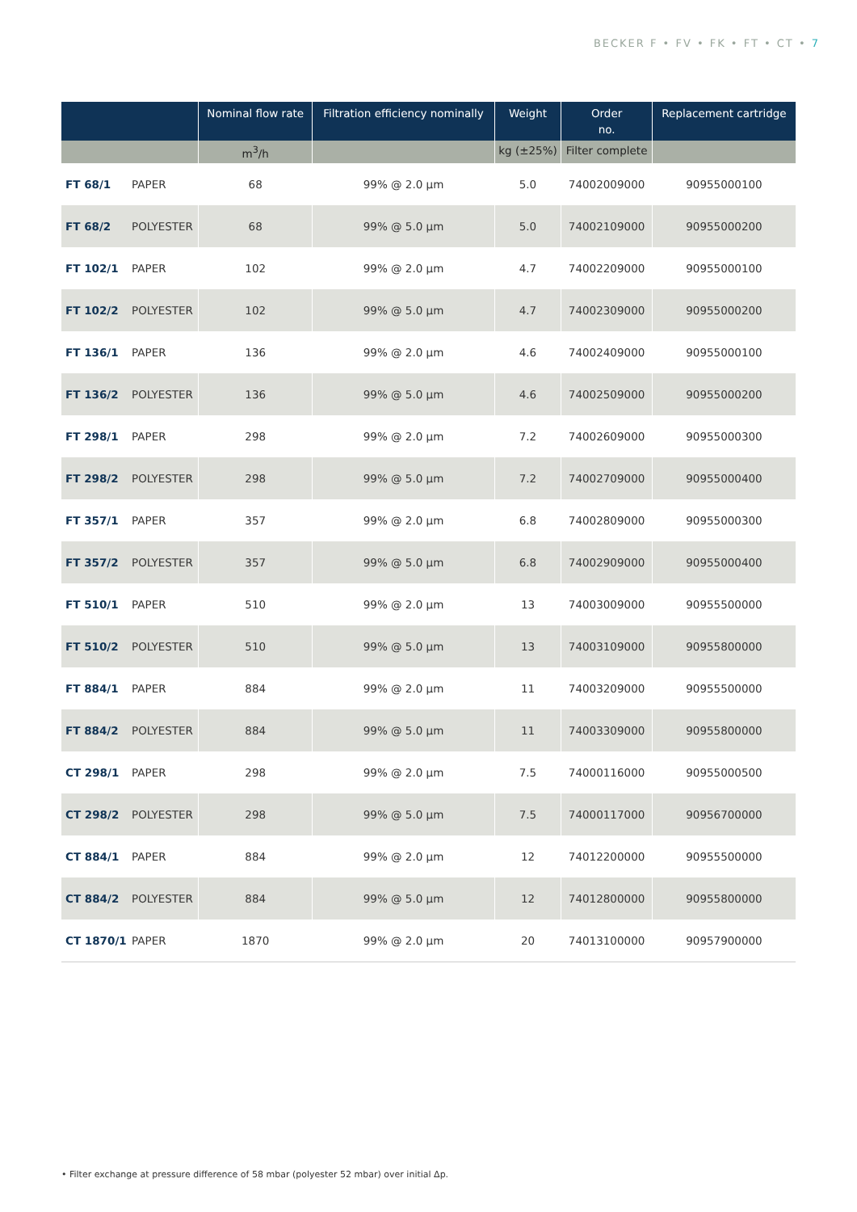BECKER F • FV • FK • FT • CT • 7
| | | Nominal flow rate | Filtration efficiency nominally | Weight | Order no. | Replacement cartridge |
| --- | --- | --- | --- | --- | --- | --- |
| | | m<sup>3</sup>/h | | kg (±25%) | Filter complete | |
| FT 68/1 | PAPER | 68 | 99% @ 2.0 µm | 5.0 | 74002009000 | 90955000100 |
| FT 68/2 | POLYESTER | 68 | 99% @ 5.0 µm | 5.0 | 74002109000 | 90955000200 |
| FT 102/1 | PAPER | 102 | 99% @ 2.0 µm | 4.7 | 74002209000 | 90955000100 |
| FT 102/2 | POLYESTER | 102 | 99% @ 5.0 µm | 4.7 | 74002309000 | 90955000200 |
| FT 136/1 | PAPER | 136 | 99% @ 2.0 µm | 4.6 | 74002409000 | 90955000100 |
| FT 136/2 | POLYESTER | 136 | 99% @ 5.0 µm | 4.6 | 74002509000 | 90955000200 |
| FT 298/1 | PAPER | 298 | 99% @ 2.0 µm | 7.2 | 74002609000 | 90955000300 |
| FT 298/2 | POLYESTER | 298 | 99% @ 5.0 µm | 7.2 | 74002709000 | 90955000400 |
| FT 357/1 | PAPER | 357 | 99% @ 2.0 µm | 6.8 | 74002809000 | 90955000300 |
| FT 357/2 | POLYESTER | 357 | 99% @ 5.0 µm | 6.8 | 74002909000 | 90955000400 |
| FT 510/1 | PAPER | 510 | 99% @ 2.0 µm | 13 | 74003009000 | 90955500000 |
| FT 510/2 | POLYESTER | 510 | 99% @ 5.0 µm | 13 | 74003109000 | 90955800000 |
| FT 884/1 | PAPER | 884 | 99% @ 2.0 µm | 11 | 74003209000 | 90955500000 |
| FT 884/2 | POLYESTER | 884 | 99% @ 5.0 µm | 11 | 74003309000 | 90955800000 |
| CT 298/1 | PAPER | 298 | 99% @ 2.0 µm | 7.5 | 74000116000 | 90955000500 |
| CT 298/2 | POLYESTER | 298 | 99% @ 5.0 µm | 7.5 | 74000117000 | 90956700000 |
| CT 884/1 | PAPER | 884 | 99% @ 2.0 µm | 12 | 74012200000 | 90955500000 |
| CT 884/2 | POLYESTER | 884 | 99% @ 5.0 µm | 12 | 74012800000 | 90955800000 |
| CT 1870/1 | PAPER | 1870 | 99% @ 2.0 µm | 20 | 74013100000 | 90957900000 |
• Filter exchange at pressure difference of 58 mbar (polyester 52 mbar) over initial Δp.